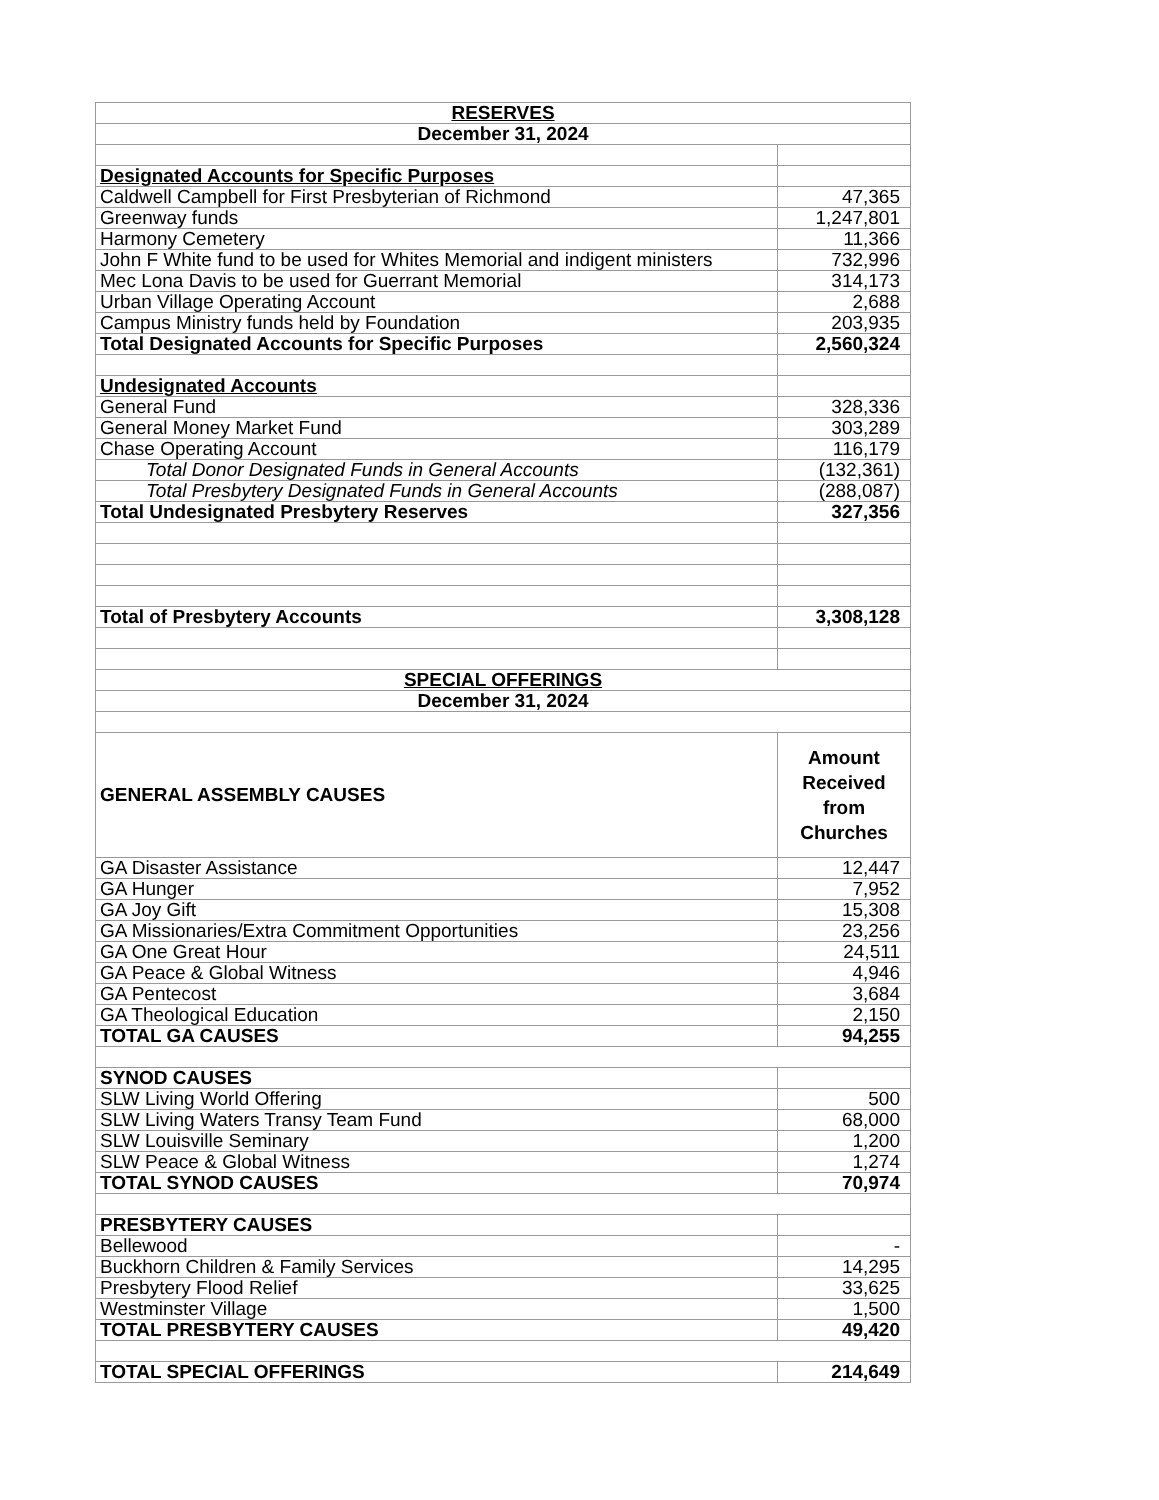| RESERVES | |
| December 31, 2024 | |
| Designated Accounts for Specific Purposes | |
| Caldwell Campbell for First Presbyterian of Richmond | 47,365 |
| Greenway funds | 1,247,801 |
| Harmony Cemetery | 11,366 |
| John F White fund to be used for Whites Memorial and indigent ministers | 732,996 |
| Mec Lona Davis to be used for Guerrant Memorial | 314,173 |
| Urban Village Operating Account | 2,688 |
| Campus Ministry funds held by Foundation | 203,935 |
| Total Designated Accounts for Specific Purposes | 2,560,324 |
| Undesignated Accounts | |
| General Fund | 328,336 |
| General Money Market Fund | 303,289 |
| Chase Operating Account | 116,179 |
| Total Donor Designated Funds in General Accounts | (132,361) |
| Total Presbytery Designated Funds in General Accounts | (288,087) |
| Total Undesignated Presbytery Reserves | 327,356 |
| Total of Presbytery Accounts | 3,308,128 |
| SPECIAL OFFERINGS | |
| December 31, 2024 | |
| GENERAL ASSEMBLY CAUSES | Amount Received from Churches |
| GA Disaster Assistance | 12,447 |
| GA Hunger | 7,952 |
| GA Joy Gift | 15,308 |
| GA Missionaries/Extra Commitment Opportunities | 23,256 |
| GA One Great Hour | 24,511 |
| GA Peace & Global Witness | 4,946 |
| GA Pentecost | 3,684 |
| GA Theological Education | 2,150 |
| TOTAL GA CAUSES | 94,255 |
| SYNOD CAUSES | |
| SLW Living World Offering | 500 |
| SLW Living Waters Transy Team Fund | 68,000 |
| SLW Louisville Seminary | 1,200 |
| SLW Peace & Global Witness | 1,274 |
| TOTAL SYNOD CAUSES | 70,974 |
| PRESBYTERY CAUSES | |
| Bellewood | - |
| Buckhorn Children & Family Services | 14,295 |
| Presbytery Flood Relief | 33,625 |
| Westminster Village | 1,500 |
| TOTAL PRESBYTERY CAUSES | 49,420 |
| TOTAL SPECIAL OFFERINGS | 214,649 |